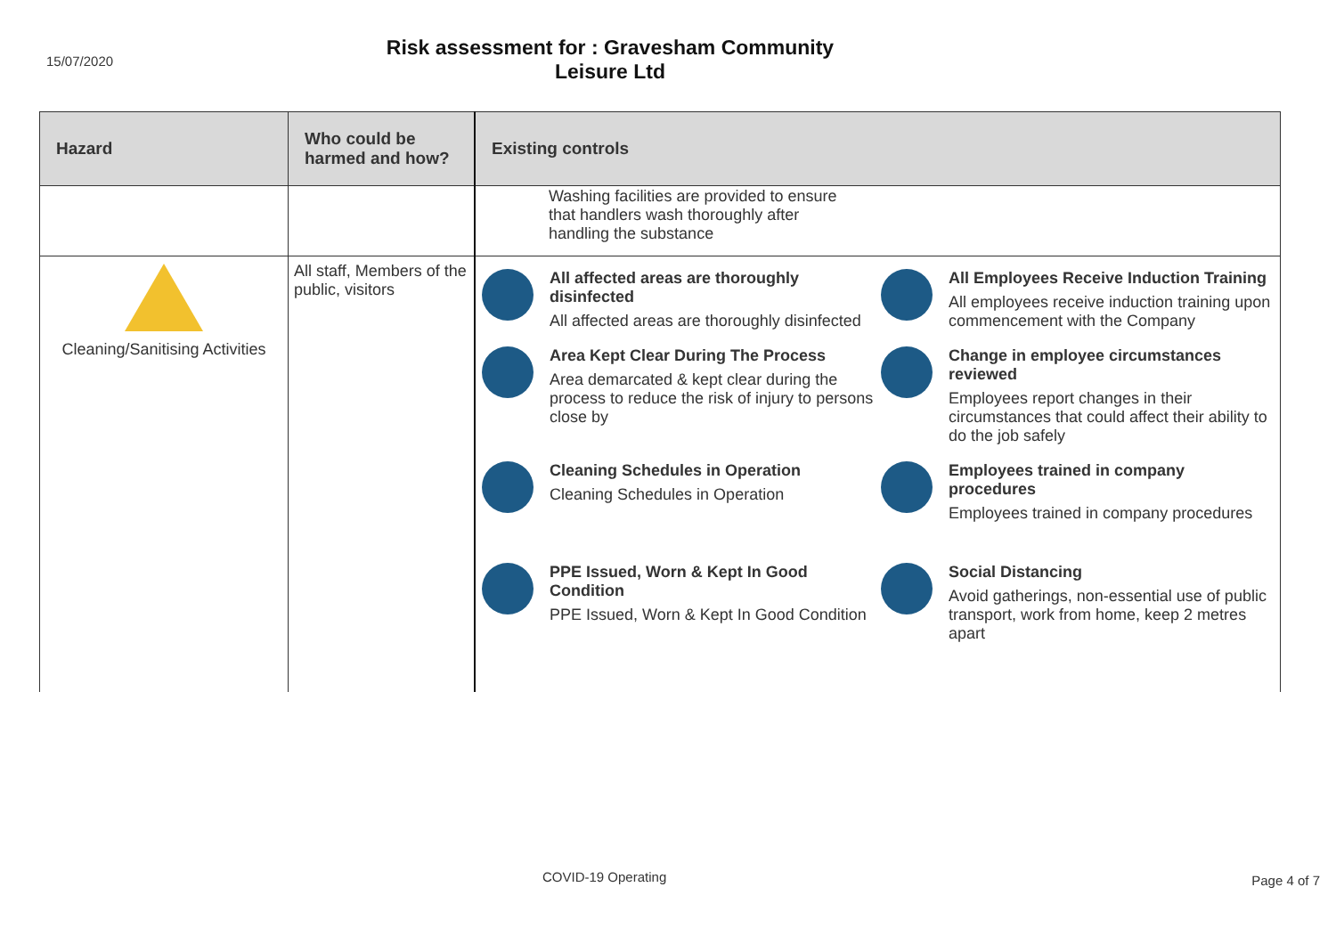15/07/2020
Risk assessment for : Gravesham Community Leisure Ltd
| Hazard | Who could be harmed and how? | Existing controls |
| --- | --- | --- |
| | | Washing facilities are provided to ensure that handlers wash thoroughly after handling the substance |
| Cleaning/Sanitising Activities | All staff, Members of the public, visitors | All affected areas are thoroughly disinfected All affected areas are thoroughly disinfected All Employees Receive Induction Training All employees receive induction training upon commencement with the Company Area Kept Clear During The Process Area demarcated & kept clear during the process to reduce the risk of injury to persons close by Change in employee circumstances reviewed Employees report changes in their circumstances that could affect their ability to do the job safely Cleaning Schedules in Operation Cleaning Schedules in Operation Employees trained in company procedures Employees trained in company procedures PPE Issued, Worn & Kept In Good Condition PPE Issued, Worn & Kept In Good Condition Social Distancing Avoid gatherings, non-essential use of public transport, work from home, keep 2 metres apart |
COVID-19 Operating Page 4 of 7